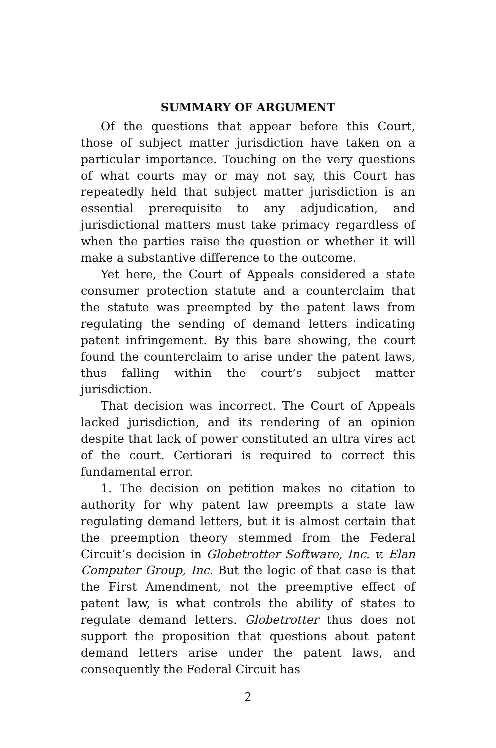SUMMARY OF ARGUMENT
Of the questions that appear before this Court, those of subject matter jurisdiction have taken on a particular importance. Touching on the very questions of what courts may or may not say, this Court has repeatedly held that subject matter jurisdiction is an essential prerequisite to any adjudication, and jurisdictional matters must take primacy regardless of when the parties raise the question or whether it will make a substantive difference to the outcome.
Yet here, the Court of Appeals considered a state consumer protection statute and a counterclaim that the statute was preempted by the patent laws from regulating the sending of demand letters indicating patent infringement. By this bare showing, the court found the counterclaim to arise under the patent laws, thus falling within the court’s subject matter jurisdiction.
That decision was incorrect. The Court of Appeals lacked jurisdiction, and its rendering of an opinion despite that lack of power constituted an ultra vires act of the court. Certiorari is required to correct this fundamental error.
1. The decision on petition makes no citation to authority for why patent law preempts a state law regulating demand letters, but it is almost certain that the preemption theory stemmed from the Federal Circuit’s decision in Globetrotter Software, Inc. v. Elan Computer Group, Inc. But the logic of that case is that the First Amendment, not the preemptive effect of patent law, is what controls the ability of states to regulate demand letters. Globetrotter thus does not support the proposition that questions about patent demand letters arise under the patent laws, and consequently the Federal Circuit has
2